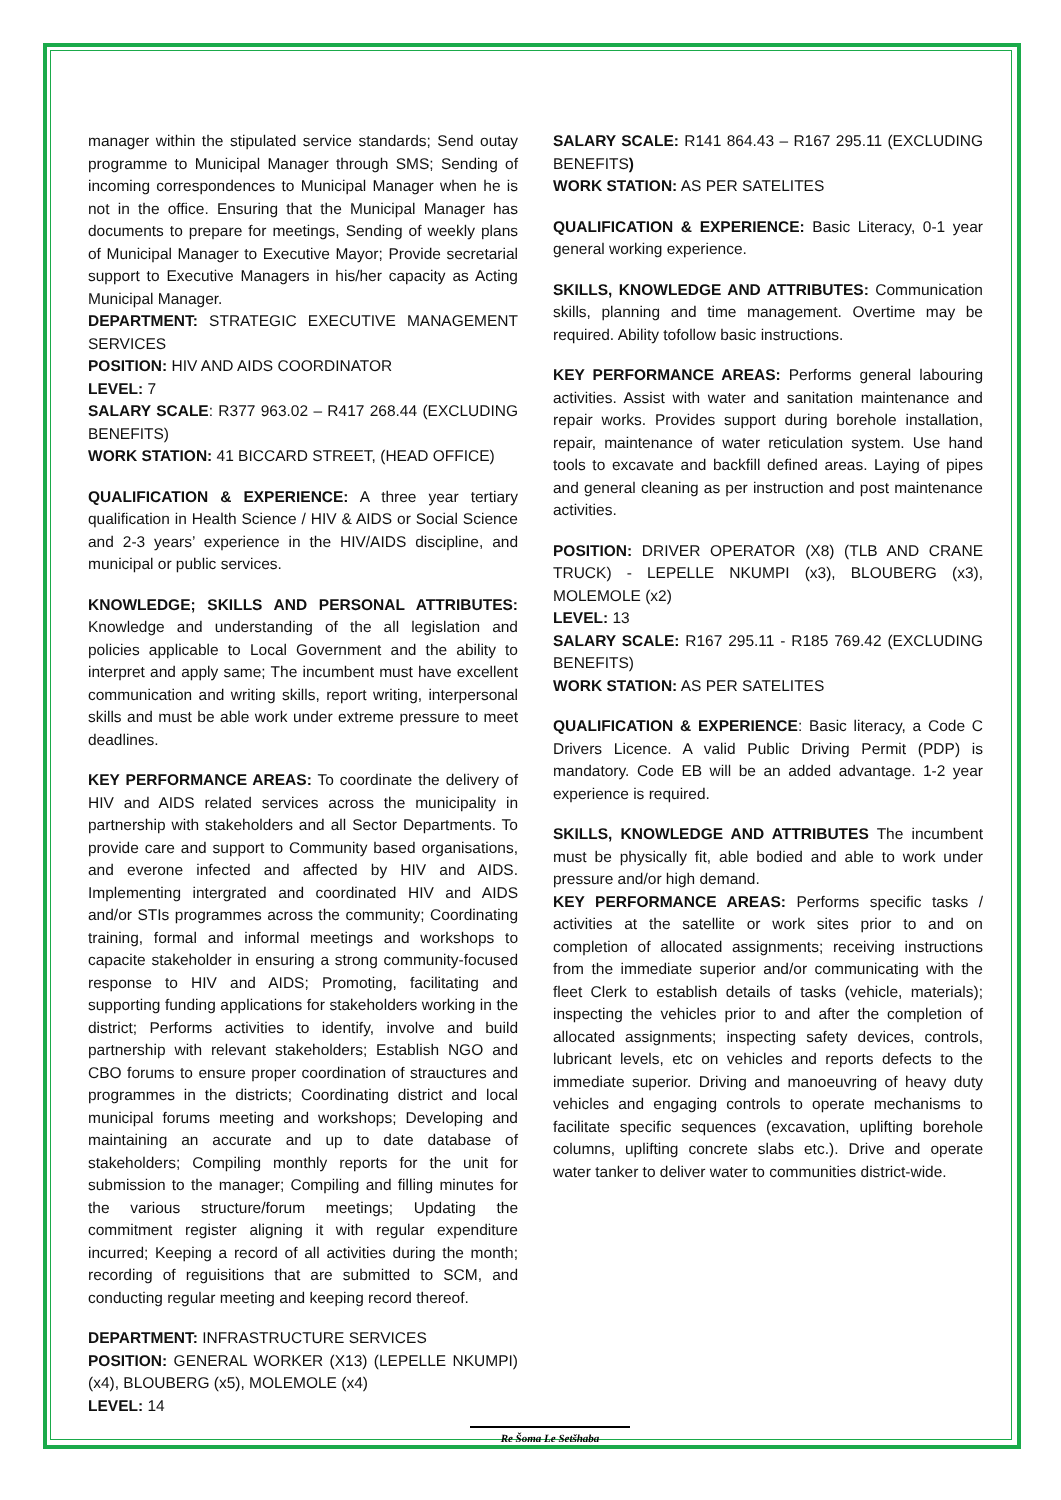manager within the stipulated service standards; Send outay programme to Municipal Manager through SMS; Sending of incoming correspondences to Municipal Manager when he is not in the office. Ensuring that the Municipal Manager has documents to prepare for meetings, Sending of weekly plans of Municipal Manager to Executive Mayor; Provide secretarial support to Executive Managers in his/her capacity as Acting Municipal Manager.
DEPARTMENT: STRATEGIC EXECUTIVE MANAGEMENT SERVICES
POSITION: HIV AND AIDS COORDINATOR
LEVEL: 7
SALARY SCALE: R377 963.02 – R417 268.44 (EXCLUDING BENEFITS)
WORK STATION: 41 BICCARD STREET, (HEAD OFFICE)
QUALIFICATION & EXPERIENCE: A three year tertiary qualification in Health Science / HIV & AIDS or Social Science and 2-3 years’ experience in the HIV/AIDS discipline, and municipal or public services.
KNOWLEDGE; SKILLS AND PERSONAL ATTRIBUTES: Knowledge and understanding of the all legislation and policies applicable to Local Government and the ability to interpret and apply same; The incumbent must have excellent communication and writing skills, report writing, interpersonal skills and must be able work under extreme pressure to meet deadlines.
KEY PERFORMANCE AREAS: To coordinate the delivery of HIV and AIDS related services across the municipality in partnership with stakeholders and all Sector Departments. To provide care and support to Community based organisations, and everone infected and affected by HIV and AIDS. Implementing intergrated and coordinated HIV and AIDS and/or STIs programmes across the community; Coordinating training, formal and informal meetings and workshops to capacite stakeholder in ensuring a strong community-focused response to HIV and AIDS; Promoting, facilitating and supporting funding applications for stakeholders working in the district; Performs activities to identify, involve and build partnership with relevant stakeholders; Establish NGO and CBO forums to ensure proper coordination of strauctures and programmes in the districts; Coordinating district and local municipal forums meeting and workshops; Developing and maintaining an accurate and up to date database of stakeholders; Compiling monthly reports for the unit for submission to the manager; Compiling and filling minutes for the various structure/forum meetings; Updating the commitment register aligning it with regular expenditure incurred; Keeping a record of all activities during the month; recording of reguisitions that are submitted to SCM, and conducting regular meeting and keeping record thereof.
DEPARTMENT: INFRASTRUCTURE SERVICES
POSITION: GENERAL WORKER (X13) (LEPELLE NKUMPI) (x4), BLOUBERG (x5), MOLEMOLE (x4)
LEVEL: 14
SALARY SCALE: R141 864.43 – R167 295.11 (EXCLUDING BENEFITS)
WORK STATION: AS PER SATELITES
QUALIFICATION & EXPERIENCE: Basic Literacy, 0-1 year general working experience.
SKILLS, KNOWLEDGE AND ATTRIBUTES: Communication skills, planning and time management. Overtime may be required. Ability tofollow basic instructions.
KEY PERFORMANCE AREAS: Performs general labouring activities. Assist with water and sanitation maintenance and repair works. Provides support during borehole installation, repair, maintenance of water reticulation system. Use hand tools to excavate and backfill defined areas. Laying of pipes and general cleaning as per instruction and post maintenance activities.
POSITION: DRIVER OPERATOR (X8) (TLB AND CRANE TRUCK) - LEPELLE NKUMPI (x3), BLOUBERG (x3), MOLEMOLE (x2)
LEVEL: 13
SALARY SCALE: R167 295.11 - R185 769.42 (EXCLUDING BENEFITS)
WORK STATION: AS PER SATELITES
QUALIFICATION & EXPERIENCE: Basic literacy, a Code C Drivers Licence. A valid Public Driving Permit (PDP) is mandatory. Code EB will be an added advantage. 1-2 year experience is required.
SKILLS, KNOWLEDGE AND ATTRIBUTES The incumbent must be physically fit, able bodied and able to work under pressure and/or high demand.
KEY PERFORMANCE AREAS: Performs specific tasks / activities at the satellite or work sites prior to and on completion of allocated assignments; receiving instructions from the immediate superior and/or communicating with the fleet Clerk to establish details of tasks (vehicle, materials); inspecting the vehicles prior to and after the completion of allocated assignments; inspecting safety devices, controls, lubricant levels, etc on vehicles and reports defects to the immediate superior. Driving and manoeuvring of heavy duty vehicles and engaging controls to operate mechanisms to facilitate specific sequences (excavation, uplifting borehole columns, uplifting concrete slabs etc.). Drive and operate water tanker to deliver water to communities district-wide.
Re Šoma Le Setšhaba